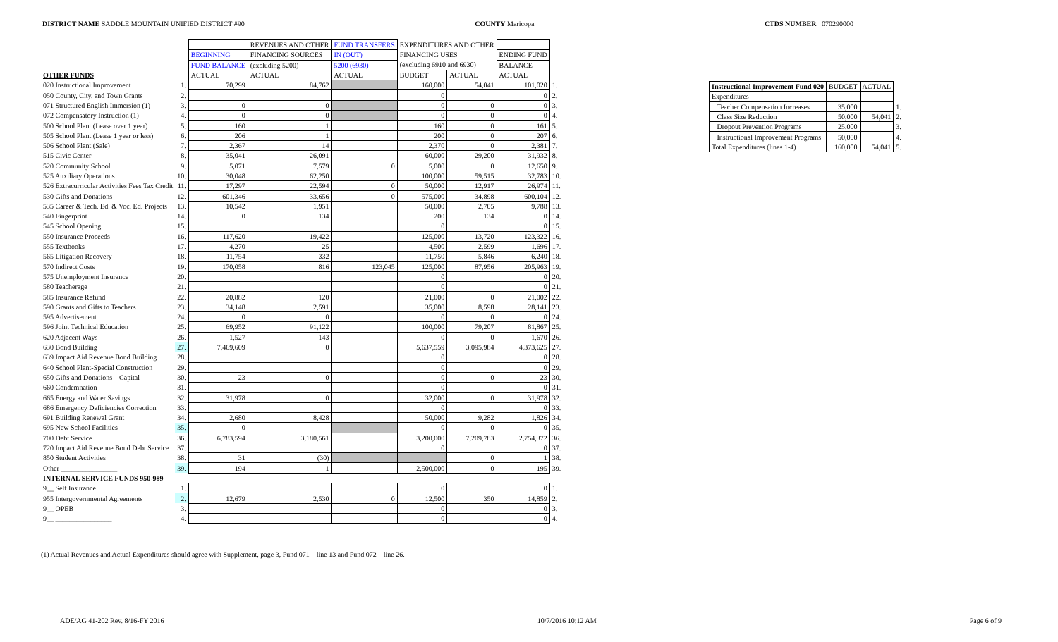DISTRICT NAME SADDLE MOUNTAIN UNIFIED DISTRICT #90 COUNTY Maricopa CTDS NUMBER 070290000
| | | | REVENUES AND OTHER | FUND TRANSFERS | EXPENDITURES AND OTHER | | | |
| | | BEGINNING | FINANCING SOURCES | IN (OUT) | FINANCING USES | | ENDING FUND | |
| | | FUND BALANCE | (excluding 5200) | 5200 (6930) | (excluding 6910 and 6930) | | BALANCE | |
| OTHER FUNDS | | ACTUAL | ACTUAL | ACTUAL | BUDGET | ACTUAL | ACTUAL | |
| 020 Instructional Improvement | 1. | 70,299 | 84,762 | | 160,000 | 54,041 | 101,020 | 1. |
| 050 County, City, and Town Grants | 2. | | | | 0 | | 0 | 2. |
| 071 Structured English Immersion (1) | 3. | 0 | 0 | | 0 | 0 | 0 | 3. |
| 072 Compensatory Instruction (1) | 4. | 0 | 0 | | 0 | 0 | 0 | 4. |
| 500 School Plant (Lease over 1 year) | 5. | 160 | 1 | | 160 | 0 | 161 | 5. |
| 505 School Plant (Lease 1 year or less) | 6. | 206 | 1 | | 200 | 0 | 207 | 6. |
| 506 School Plant (Sale) | 7. | 2,367 | 14 | | 2,370 | 0 | 2,381 | 7. |
| 515 Civic Center | 8. | 35,041 | 26,091 | | 60,000 | 29,200 | 31,932 | 8. |
| 520 Community School | 9. | 5,071 | 7,579 | 0 | 5,000 | 0 | 12,650 | 9. |
| 525 Auxiliary Operations | 10. | 30,048 | 62,250 | | 100,000 | 59,515 | 32,783 | 10. |
| 526 Extracurricular Activities Fees Tax Credit | 11. | 17,297 | 22,594 | 0 | 50,000 | 12,917 | 26,974 | 11. |
| 530 Gifts and Donations | 12. | 601,346 | 33,656 | 0 | 575,000 | 34,898 | 600,104 | 12. |
| 535 Career & Tech. Ed. & Voc. Ed. Projects | 13. | 10,542 | 1,951 | | 50,000 | 2,705 | 9,788 | 13. |
| 540 Fingerprint | 14. | 0 | 134 | | 200 | 134 | 0 | 14. |
| 545 School Opening | 15. | | | | 0 | | 0 | 15. |
| 550 Insurance Proceeds | 16. | 117,620 | 19,422 | | 125,000 | 13,720 | 123,322 | 16. |
| 555 Textbooks | 17. | 4,270 | 25 | | 4,500 | 2,599 | 1,696 | 17. |
| 565 Litigation Recovery | 18. | 11,754 | 332 | | 11,750 | 5,846 | 6,240 | 18. |
| 570 Indirect Costs | 19. | 170,058 | 816 | 123,045 | 125,000 | 87,956 | 205,963 | 19. |
| 575 Unemployment Insurance | 20. | | | | 0 | | 0 | 20. |
| 580 Teacherage | 21. | | | | 0 | | 0 | 21. |
| 585 Insurance Refund | 22. | 20,882 | 120 | | 21,000 | 0 | 21,002 | 22. |
| 590 Grants and Gifts to Teachers | 23. | 34,148 | 2,591 | | 35,000 | 8,598 | 28,141 | 23. |
| 595 Advertisement | 24. | 0 | 0 | | 0 | 0 | 0 | 24. |
| 596 Joint Technical Education | 25. | 69,952 | 91,122 | | 100,000 | 79,207 | 81,867 | 25. |
| 620 Adjacent Ways | 26. | 1,527 | 143 | | 0 | 0 | 1,670 | 26. |
| 630 Bond Building | 27. | 7,469,609 | 0 | | 5,637,559 | 3,095,984 | 4,373,625 | 27. |
| 639 Impact Aid Revenue Bond Building | 28. | | | | 0 | | 0 | 28. |
| 640 School Plant-Special Construction | 29. | | | | 0 | | 0 | 29. |
| 650 Gifts and Donations—Capital | 30. | 23 | 0 | | 0 | 0 | 23 | 30. |
| 660 Condemnation | 31. | | | | 0 | | 0 | 31. |
| 665 Energy and Water Savings | 32. | 31,978 | 0 | | 32,000 | 0 | 31,978 | 32. |
| 686 Emergency Deficiencies Correction | 33. | | | | 0 | | 0 | 33. |
| 691 Building Renewal Grant | 34. | 2,680 | 8,428 | | 50,000 | 9,282 | 1,826 | 34. |
| 695 New School Facilities | 35. | 0 | | | 0 | 0 | 0 | 35. |
| 700 Debt Service | 36. | 6,783,594 | 3,180,561 | | 3,200,000 | 7,209,783 | 2,754,372 | 36. |
| 720 Impact Aid Revenue Bond Debt Service | 37. | | | | 0 | | 0 | 37. |
| 850 Student Activities | 38. | 31 | (30) | | | 0 | 1 | 38. |
| Other ________________ | 39. | 194 | 1 | | 2,500,000 | 0 | 195 | 39. |
| INTERNAL SERVICE FUNDS 950-989 | | | | | | | | |
| 9__ Self Insurance | 1. | | | | 0 | | 0 | 1. |
| 955 Intergovernmental Agreements | 2. | 12,679 | 2,530 | 0 | 12,500 | 350 | 14,859 | 2. |
| 9__ OPEB | 3. | | | | 0 | | 0 | 3. |
| 9__ ________________ | 4. | | | | 0 | | 0 | 4. |
| Instructional Improvement Fund 020 | BUDGET | ACTUAL | |
| Expenditures | | | |
| Teacher Compensation Increases | 35,000 | | 1. |
| Class Size Reduction | 50,000 | 54,041 | 2. |
| Dropout Prevention Programs | 25,000 | | 3. |
| Instructional Improvement Programs | 50,000 | | 4. |
| Total Expenditures (lines 1-4) | 160,000 | 54,041 | 5. |
(1) Actual Revenues and Actual Expenditures should agree with Supplement, page 3, Fund 071—line 13 and Fund 072—line 26.
ADE/AG 41-202 Rev. 8/16-FY 2016 10/7/2016 10:12 AM Page 6 of 9